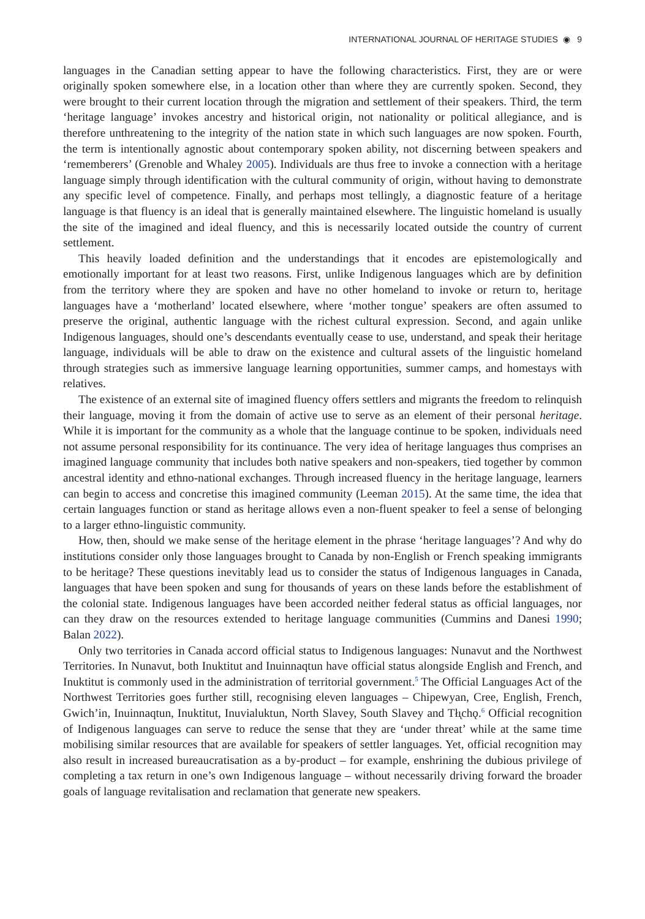INTERNATIONAL JOURNAL OF HERITAGE STUDIES ◉ 9
languages in the Canadian setting appear to have the following characteristics. First, they are or were originally spoken somewhere else, in a location other than where they are currently spoken. Second, they were brought to their current location through the migration and settlement of their speakers. Third, the term ‘heritage language’ invokes ancestry and historical origin, not nationality or political allegiance, and is therefore unthreatening to the integrity of the nation state in which such languages are now spoken. Fourth, the term is intentionally agnostic about contemporary spoken ability, not discerning between speakers and ‘rememberers’ (Grenoble and Whaley 2005). Individuals are thus free to invoke a connection with a heritage language simply through identification with the cultural community of origin, without having to demonstrate any specific level of competence. Finally, and perhaps most tellingly, a diagnostic feature of a heritage language is that fluency is an ideal that is generally maintained elsewhere. The linguistic homeland is usually the site of the imagined and ideal fluency, and this is necessarily located outside the country of current settlement.
This heavily loaded definition and the understandings that it encodes are epistemologically and emotionally important for at least two reasons. First, unlike Indigenous languages which are by definition from the territory where they are spoken and have no other homeland to invoke or return to, heritage languages have a ‘motherland’ located elsewhere, where ‘mother tongue’ speakers are often assumed to preserve the original, authentic language with the richest cultural expression. Second, and again unlike Indigenous languages, should one’s descendants eventually cease to use, understand, and speak their heritage language, individuals will be able to draw on the existence and cultural assets of the linguistic homeland through strategies such as immersive language learning opportunities, summer camps, and homestays with relatives.
The existence of an external site of imagined fluency offers settlers and migrants the freedom to relinquish their language, moving it from the domain of active use to serve as an element of their personal heritage. While it is important for the community as a whole that the language continue to be spoken, individuals need not assume personal responsibility for its continuance. The very idea of heritage languages thus comprises an imagined language community that includes both native speakers and non-speakers, tied together by common ancestral identity and ethno-national exchanges. Through increased fluency in the heritage language, learners can begin to access and concretise this imagined community (Leeman 2015). At the same time, the idea that certain languages function or stand as heritage allows even a non-fluent speaker to feel a sense of belonging to a larger ethno-linguistic community.
How, then, should we make sense of the heritage element in the phrase ‘heritage languages’? And why do institutions consider only those languages brought to Canada by non-English or French speaking immigrants to be heritage? These questions inevitably lead us to consider the status of Indigenous languages in Canada, languages that have been spoken and sung for thousands of years on these lands before the establishment of the colonial state. Indigenous languages have been accorded neither federal status as official languages, nor can they draw on the resources extended to heritage language communities (Cummins and Danesi 1990; Balan 2022).
Only two territories in Canada accord official status to Indigenous languages: Nunavut and the Northwest Territories. In Nunavut, both Inuktitut and Inuinnaqtun have official status alongside English and French, and Inuktitut is commonly used in the administration of territorial government.<sup>5</sup> The Official Languages Act of the Northwest Territories goes further still, recognising eleven languages – Chipewyan, Cree, English, French, Gwich’in, Inuinnaqtun, Inuktitut, Inuvialuktun, North Slavey, South Slavey and Tłı̨chǫ.<sup>6</sup> Official recognition of Indigenous languages can serve to reduce the sense that they are ‘under threat’ while at the same time mobilising similar resources that are available for speakers of settler languages. Yet, official recognition may also result in increased bureaucratisation as a by-product – for example, enshrining the dubious privilege of completing a tax return in one’s own Indigenous language – without necessarily driving forward the broader goals of language revitalisation and reclamation that generate new speakers.